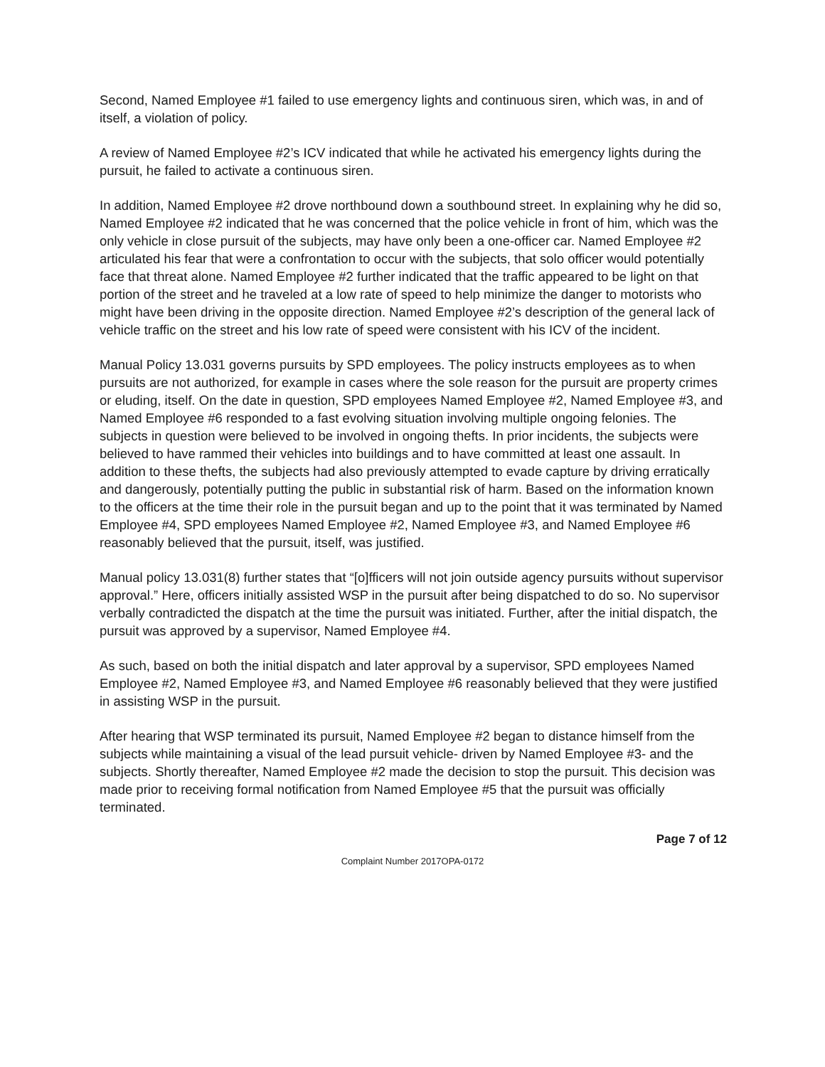Second, Named Employee #1 failed to use emergency lights and continuous siren, which was, in and of itself, a violation of policy.
A review of Named Employee #2’s ICV indicated that while he activated his emergency lights during the pursuit, he failed to activate a continuous siren.
In addition, Named Employee #2 drove northbound down a southbound street. In explaining why he did so, Named Employee #2 indicated that he was concerned that the police vehicle in front of him, which was the only vehicle in close pursuit of the subjects, may have only been a one-officer car. Named Employee #2 articulated his fear that were a confrontation to occur with the subjects, that solo officer would potentially face that threat alone. Named Employee #2 further indicated that the traffic appeared to be light on that portion of the street and he traveled at a low rate of speed to help minimize the danger to motorists who might have been driving in the opposite direction. Named Employee #2’s description of the general lack of vehicle traffic on the street and his low rate of speed were consistent with his ICV of the incident.
Manual Policy 13.031 governs pursuits by SPD employees. The policy instructs employees as to when pursuits are not authorized, for example in cases where the sole reason for the pursuit are property crimes or eluding, itself. On the date in question, SPD employees Named Employee #2, Named Employee #3, and Named Employee #6 responded to a fast evolving situation involving multiple ongoing felonies. The subjects in question were believed to be involved in ongoing thefts. In prior incidents, the subjects were believed to have rammed their vehicles into buildings and to have committed at least one assault. In addition to these thefts, the subjects had also previously attempted to evade capture by driving erratically and dangerously, potentially putting the public in substantial risk of harm. Based on the information known to the officers at the time their role in the pursuit began and up to the point that it was terminated by Named Employee #4, SPD employees Named Employee #2, Named Employee #3, and Named Employee #6 reasonably believed that the pursuit, itself, was justified.
Manual policy 13.031(8) further states that “[o]fficers will not join outside agency pursuits without supervisor approval.” Here, officers initially assisted WSP in the pursuit after being dispatched to do so. No supervisor verbally contradicted the dispatch at the time the pursuit was initiated. Further, after the initial dispatch, the pursuit was approved by a supervisor, Named Employee #4.
As such, based on both the initial dispatch and later approval by a supervisor, SPD employees Named Employee #2, Named Employee #3, and Named Employee #6 reasonably believed that they were justified in assisting WSP in the pursuit.
After hearing that WSP terminated its pursuit, Named Employee #2 began to distance himself from the subjects while maintaining a visual of the lead pursuit vehicle- driven by Named Employee #3- and the subjects. Shortly thereafter, Named Employee #2 made the decision to stop the pursuit. This decision was made prior to receiving formal notification from Named Employee #5 that the pursuit was officially terminated.
Page 7 of 12
Complaint Number 2017OPA-0172